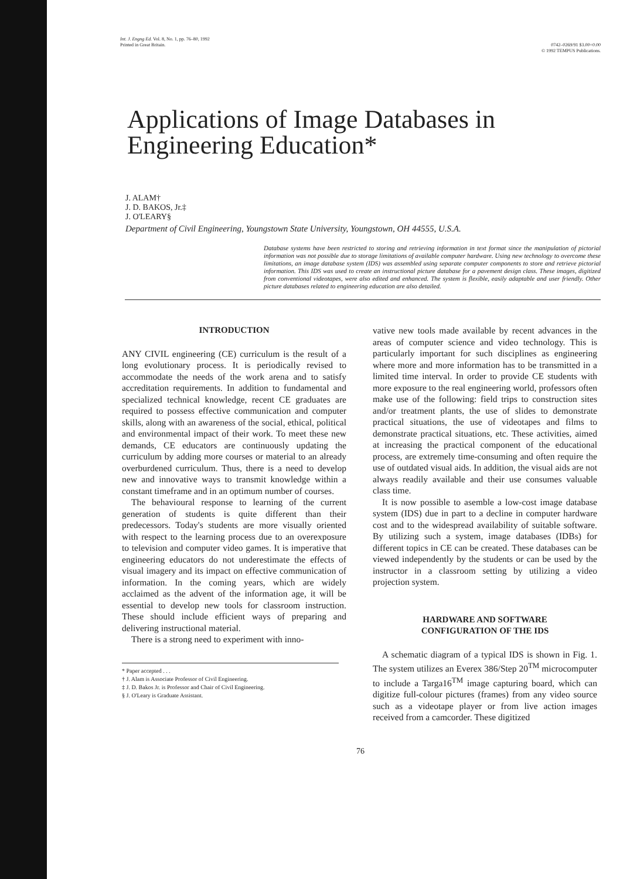Int. J. Engng Ed. Vol. 8, No. 1, pp. 76–80, 1992
Printed in Great Britain.
0742–0269/91 $3.00+0.00
© 1992 TEMPUS Publications.
Applications of Image Databases in Engineering Education*
J. ALAM†
J. D. BAKOS, Jr.‡
J. O'LEARY§
Department of Civil Engineering, Youngstown State University, Youngstown, OH 44555, U.S.A.
Database systems have been restricted to storing and retrieving information in text format since the manipulation of pictorial information was not possible due to storage limitations of available computer hardware. Using new technology to overcome these limitations, an image database system (IDS) was assembled using separate computer components to store and retrieve pictorial information. This IDS was used to create an instructional picture database for a pavement design class. These images, digitized from conventional videotapes, were also edited and enhanced. The system is flexible, easily adaptable and user friendly. Other picture databases related to engineering education are also detailed.
INTRODUCTION
ANY CIVIL engineering (CE) curriculum is the result of a long evolutionary process. It is periodically revised to accommodate the needs of the work arena and to satisfy accreditation requirements. In addition to fundamental and specialized technical knowledge, recent CE graduates are required to possess effective communication and computer skills, along with an awareness of the social, ethical, political and environmental impact of their work. To meet these new demands, CE educators are continuously updating the curriculum by adding more courses or material to an already overburdened curriculum. Thus, there is a need to develop new and innovative ways to transmit knowledge within a constant timeframe and in an optimum number of courses.
The behavioural response to learning of the current generation of students is quite different than their predecessors. Today's students are more visually oriented with respect to the learning process due to an overexposure to television and computer video games. It is imperative that engineering educators do not underestimate the effects of visual imagery and its impact on effective communication of information. In the coming years, which are widely acclaimed as the advent of the information age, it will be essential to develop new tools for classroom instruction. These should include efficient ways of preparing and delivering instructional material.
There is a strong need to experiment with inno-
* Paper accepted . . .
† J. Alam is Associate Professor of Civil Engineering.
‡ J. D. Bakos Jr. is Professor and Chair of Civil Engineering.
§ J. O'Leary is Graduate Assistant.
vative new tools made available by recent advances in the areas of computer science and video technology. This is particularly important for such disciplines as engineering where more and more information has to be transmitted in a limited time interval. In order to provide CE students with more exposure to the real engineering world, professors often make use of the following: field trips to construction sites and/or treatment plants, the use of slides to demonstrate practical situations, the use of videotapes and films to demonstrate practical situations, etc. These activities, aimed at increasing the practical component of the educational process, are extremely time-consuming and often require the use of outdated visual aids. In addition, the visual aids are not always readily available and their use consumes valuable class time.
It is now possible to asemble a low-cost image database system (IDS) due in part to a decline in computer hardware cost and to the widespread availability of suitable software. By utilizing such a system, image databases (IDBs) for different topics in CE can be created. These databases can be viewed independently by the students or can be used by the instructor in a classroom setting by utilizing a video projection system.
HARDWARE AND SOFTWARE
CONFIGURATION OF THE IDS
A schematic diagram of a typical IDS is shown in Fig. 1. The system utilizes an Everex 386/Step 20<sup>TM</sup> microcomputer to include a Targa16<sup>TM</sup> image capturing board, which can digitize full-colour pictures (frames) from any video source such as a videotape player or from live action images received from a camcorder. These digitized
76